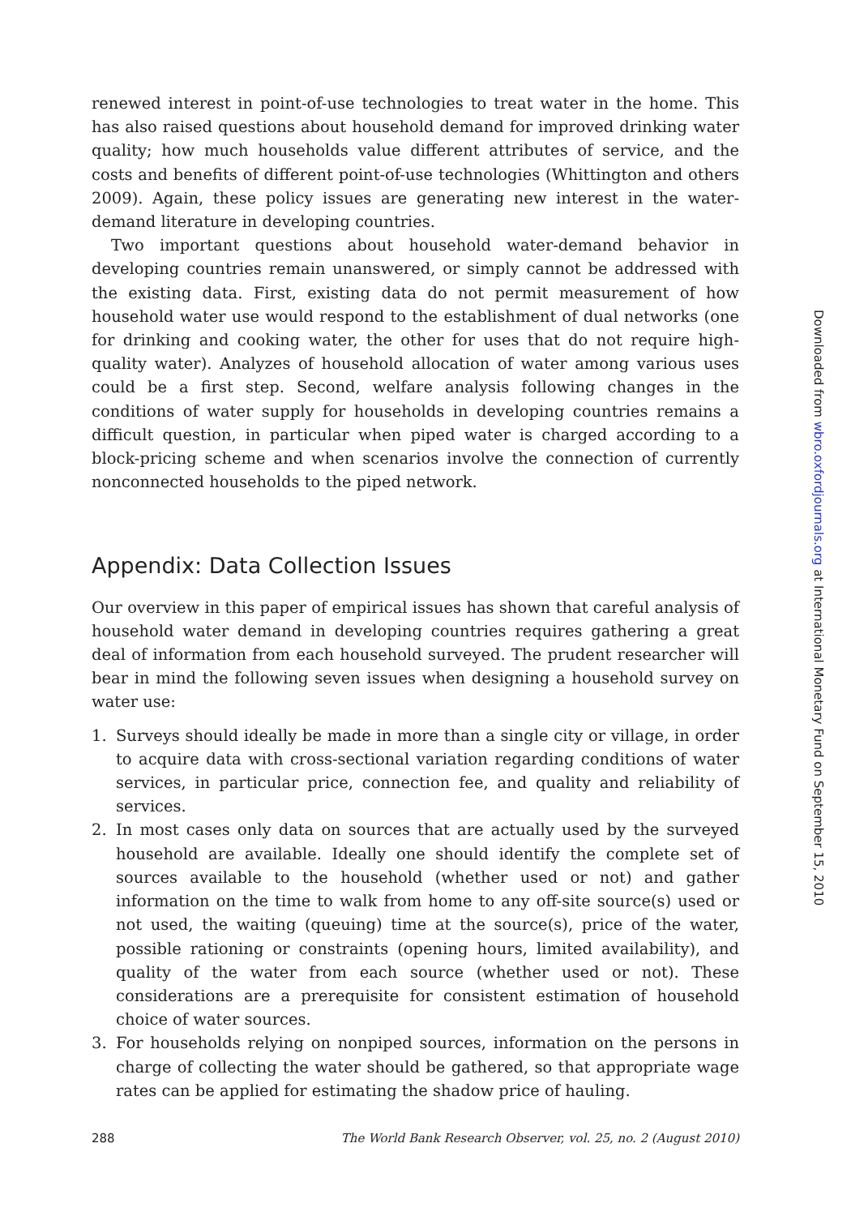renewed interest in point-of-use technologies to treat water in the home. This has also raised questions about household demand for improved drinking water quality; how much households value different attributes of service, and the costs and benefits of different point-of-use technologies (Whittington and others 2009). Again, these policy issues are generating new interest in the water-demand literature in developing countries.
Two important questions about household water-demand behavior in developing countries remain unanswered, or simply cannot be addressed with the existing data. First, existing data do not permit measurement of how household water use would respond to the establishment of dual networks (one for drinking and cooking water, the other for uses that do not require high-quality water). Analyzes of household allocation of water among various uses could be a first step. Second, welfare analysis following changes in the conditions of water supply for households in developing countries remains a difficult question, in particular when piped water is charged according to a block-pricing scheme and when scenarios involve the connection of currently nonconnected households to the piped network.
Appendix: Data Collection Issues
Our overview in this paper of empirical issues has shown that careful analysis of household water demand in developing countries requires gathering a great deal of information from each household surveyed. The prudent researcher will bear in mind the following seven issues when designing a household survey on water use:
1. Surveys should ideally be made in more than a single city or village, in order to acquire data with cross-sectional variation regarding conditions of water services, in particular price, connection fee, and quality and reliability of services.
2. In most cases only data on sources that are actually used by the surveyed household are available. Ideally one should identify the complete set of sources available to the household (whether used or not) and gather information on the time to walk from home to any off-site source(s) used or not used, the waiting (queuing) time at the source(s), price of the water, possible rationing or constraints (opening hours, limited availability), and quality of the water from each source (whether used or not). These considerations are a prerequisite for consistent estimation of household choice of water sources.
3. For households relying on nonpiped sources, information on the persons in charge of collecting the water should be gathered, so that appropriate wage rates can be applied for estimating the shadow price of hauling.
288 The World Bank Research Observer, vol. 25, no. 2 (August 2010)
Downloaded from wbro.oxfordjournals.org at International Monetary Fund on September 15, 2010